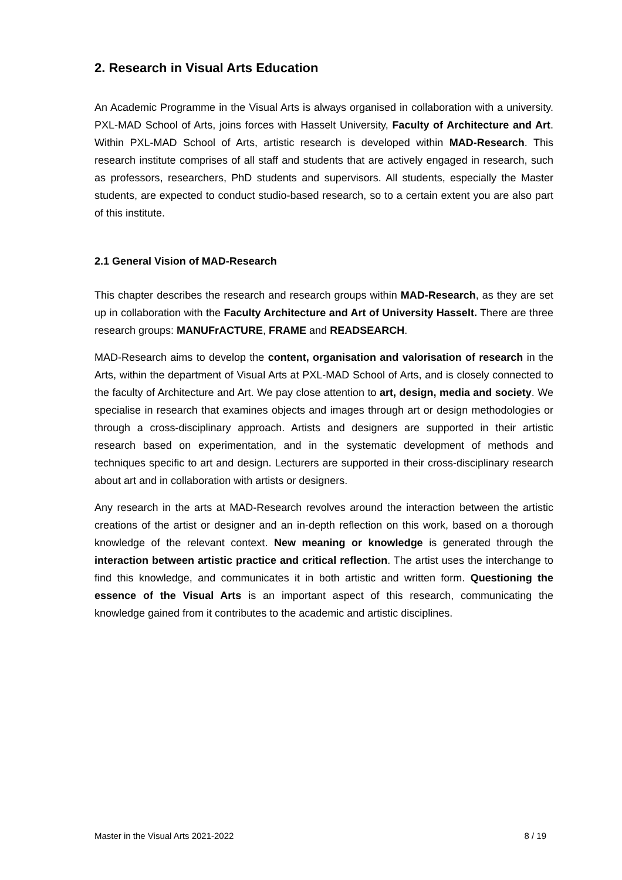2. Research in Visual Arts Education
An Academic Programme in the Visual Arts is always organised in collaboration with a university. PXL-MAD School of Arts, joins forces with Hasselt University, Faculty of Architecture and Art. Within PXL-MAD School of Arts, artistic research is developed within MAD-Research. This research institute comprises of all staff and students that are actively engaged in research, such as professors, researchers, PhD students and supervisors. All students, especially the Master students, are expected to conduct studio-based research, so to a certain extent you are also part of this institute.
2.1 General Vision of MAD-Research
This chapter describes the research and research groups within MAD-Research, as they are set up in collaboration with the Faculty Architecture and Art of University Hasselt. There are three research groups: MANUFrACTURE, FRAME and READSEARCH.
MAD-Research aims to develop the content, organisation and valorisation of research in the Arts, within the department of Visual Arts at PXL-MAD School of Arts, and is closely connected to the faculty of Architecture and Art. We pay close attention to art, design, media and society. We specialise in research that examines objects and images through art or design methodologies or through a cross-disciplinary approach. Artists and designers are supported in their artistic research based on experimentation, and in the systematic development of methods and techniques specific to art and design. Lecturers are supported in their cross-disciplinary research about art and in collaboration with artists or designers.
Any research in the arts at MAD-Research revolves around the interaction between the artistic creations of the artist or designer and an in-depth reflection on this work, based on a thorough knowledge of the relevant context. New meaning or knowledge is generated through the interaction between artistic practice and critical reflection. The artist uses the interchange to find this knowledge, and communicates it in both artistic and written form. Questioning the essence of the Visual Arts is an important aspect of this research, communicating the knowledge gained from it contributes to the academic and artistic disciplines.
Master in the Visual Arts 2021-2022 8 / 19